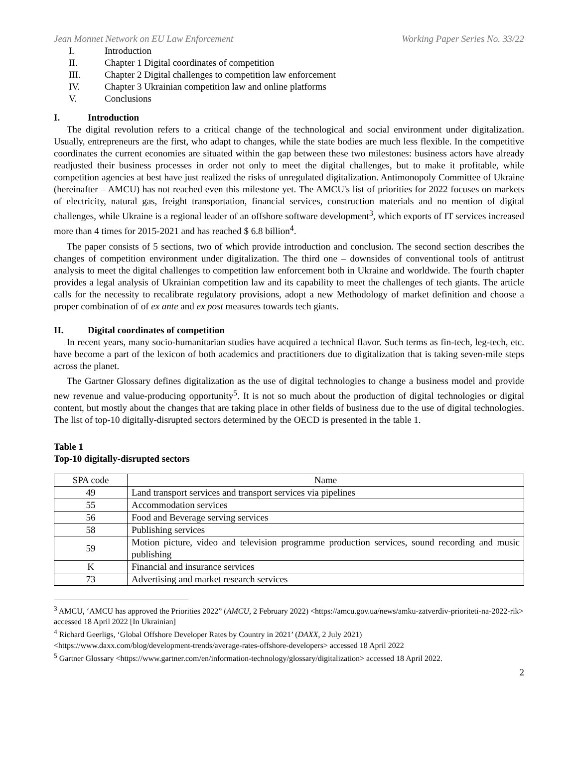Jean Monnet Network on EU Law Enforcement Working Paper Series No. 33/22
I. Introduction
II. Chapter 1 Digital coordinates of competition
III. Chapter 2 Digital challenges to competition law enforcement
IV. Chapter 3 Ukrainian competition law and online platforms
V. Conclusions
I. Introduction
The digital revolution refers to a critical change of the technological and social environment under digitalization. Usually, entrepreneurs are the first, who adapt to changes, while the state bodies are much less flexible. In the competitive coordinates the current economies are situated within the gap between these two milestones: business actors have already readjusted their business processes in order not only to meet the digital challenges, but to make it profitable, while competition agencies at best have just realized the risks of unregulated digitalization. Antimonopoly Committee of Ukraine (hereinafter – AMCU) has not reached even this milestone yet. The AMCU's list of priorities for 2022 focuses on markets of electricity, natural gas, freight transportation, financial services, construction materials and no mention of digital challenges, while Ukraine is a regional leader of an offshore software development<sup>3</sup>, which exports of IT services increased more than 4 times for 2015-2021 and has reached $ 6.8 billion<sup>4</sup>.
The paper consists of 5 sections, two of which provide introduction and conclusion. The second section describes the changes of competition environment under digitalization. The third one – downsides of conventional tools of antitrust analysis to meet the digital challenges to competition law enforcement both in Ukraine and worldwide. The fourth chapter provides a legal analysis of Ukrainian competition law and its capability to meet the challenges of tech giants. The article calls for the necessity to recalibrate regulatory provisions, adopt a new Methodology of market definition and choose a proper combination of of ex ante and ex post measures towards tech giants.
II. Digital coordinates of competition
In recent years, many socio-humanitarian studies have acquired a technical flavor. Such terms as fin-tech, leg-tech, etc. have become a part of the lexicon of both academics and practitioners due to digitalization that is taking seven-mile steps across the planet.
The Gartner Glossary defines digitalization as the use of digital technologies to change a business model and provide new revenue and value-producing opportunity<sup>5</sup>. It is not so much about the production of digital technologies or digital content, but mostly about the changes that are taking place in other fields of business due to the use of digital technologies. The list of top-10 digitally-disrupted sectors determined by the OECD is presented in the table 1.
Table 1
Top-10 digitally-disrupted sectors
| SPA code | Name |
| --- | --- |
| 49 | Land transport services and transport services via pipelines |
| 55 | Accommodation services |
| 56 | Food and Beverage serving services |
| 58 | Publishing services |
| 59 | Motion picture, video and television programme production services, sound recording and music publishing |
| K | Financial and insurance services |
| 73 | Advertising and market research services |
<sup>3</sup> AMCU, ‘AMCU has approved the Priorities 2022” (AMCU, 2 February 2022) <https://amcu.gov.ua/news/amku-zatverdiv-prioriteti-na-2022-rik> accessed 18 April 2022 [In Ukrainian]
<sup>4</sup> Richard Geerligs, ‘Global Offshore Developer Rates by Country in 2021’ (DAXX, 2 July 2021)
<https://www.daxx.com/blog/development-trends/average-rates-offshore-developers> accessed 18 April 2022
<sup>5</sup> Gartner Glossary <https://www.gartner.com/en/information-technology/glossary/digitalization> accessed 18 April 2022.
2